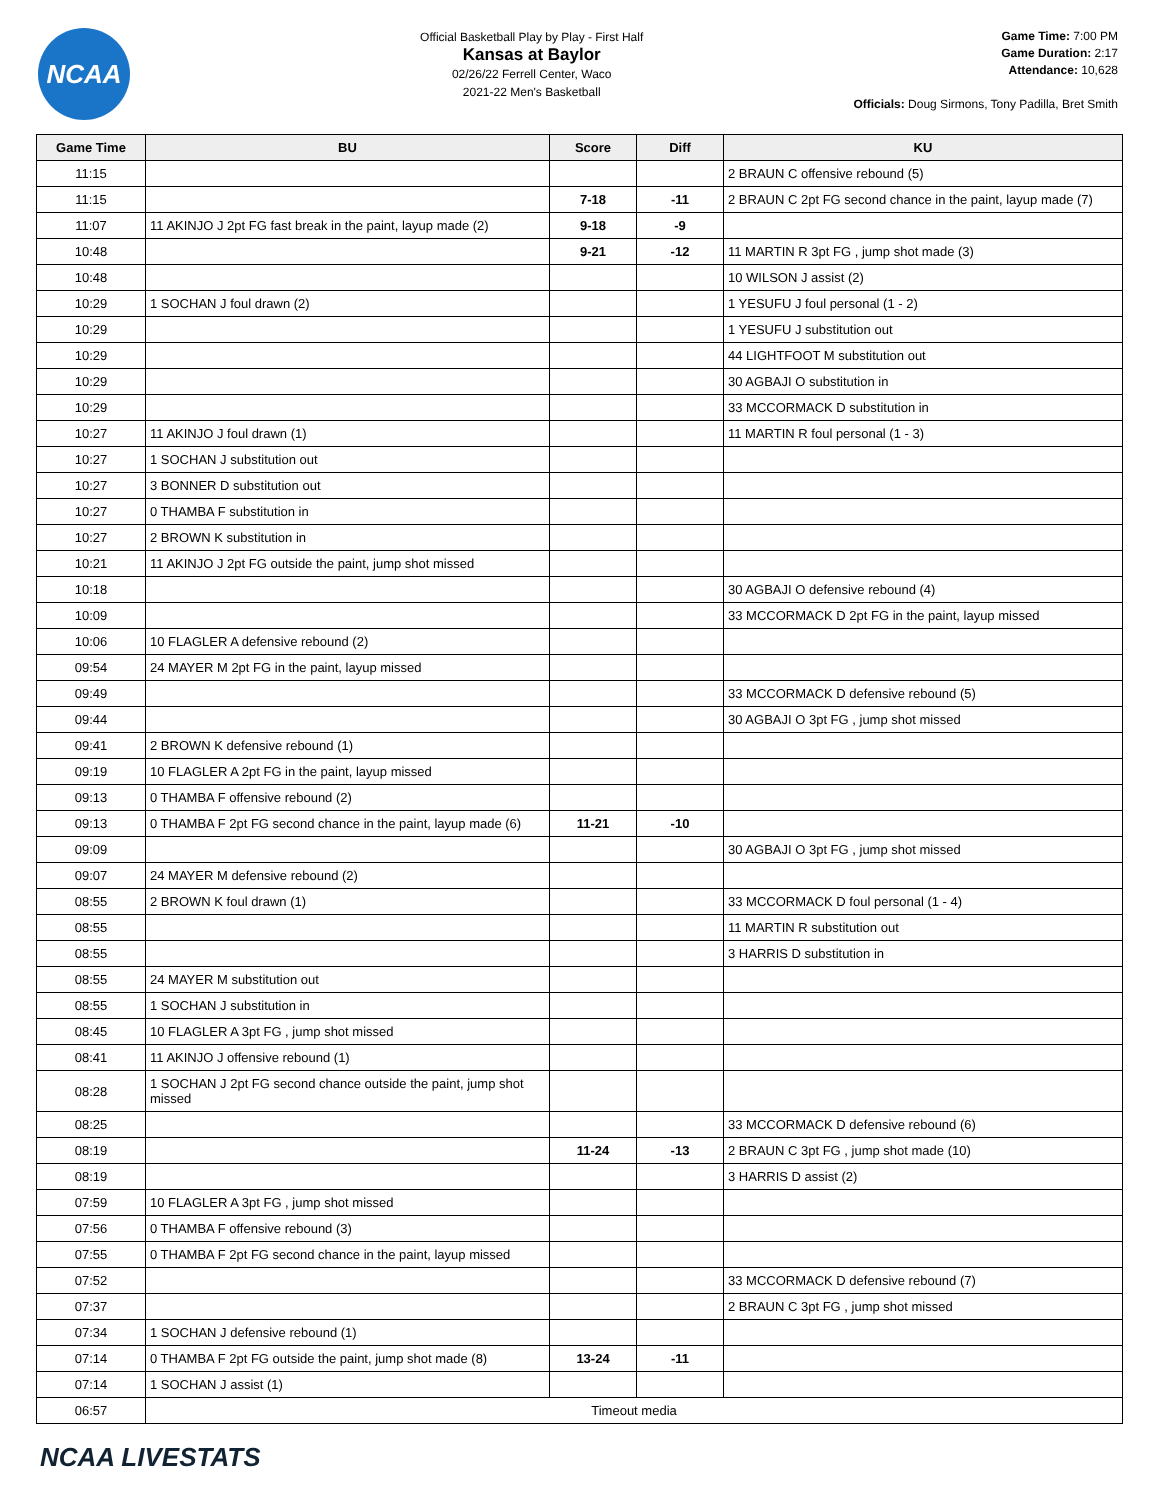NCAA
Official Basketball Play by Play - First Half
Kansas at Baylor
02/26/22 Ferrell Center, Waco
2021-22 Men's Basketball
Game Time: 7:00 PM
Game Duration: 2:17
Attendance: 10,628
Officials: Doug Sirmons, Tony Padilla, Bret Smith
| Game Time | BU | Score | Diff | KU |
| --- | --- | --- | --- | --- |
| 11:15 | | | | 2 BRAUN C offensive rebound (5) |
| 11:15 | | 7-18 | -11 | 2 BRAUN C 2pt FG second chance in the paint, layup made (7) |
| 11:07 | 11 AKINJO J 2pt FG fast break in the paint, layup made (2) | 9-18 | -9 | |
| 10:48 | | 9-21 | -12 | 11 MARTIN R 3pt FG , jump shot made (3) |
| 10:48 | | | | 10 WILSON J assist (2) |
| 10:29 | 1 SOCHAN J foul drawn (2) | | | 1 YESUFU J foul personal (1 - 2) |
| 10:29 | | | | 1 YESUFU J substitution out |
| 10:29 | | | | 44 LIGHTFOOT M substitution out |
| 10:29 | | | | 30 AGBAJI O substitution in |
| 10:29 | | | | 33 MCCORMACK D substitution in |
| 10:27 | 11 AKINJO J foul drawn (1) | | | 11 MARTIN R foul personal (1 - 3) |
| 10:27 | 1 SOCHAN J substitution out | | | |
| 10:27 | 3 BONNER D substitution out | | | |
| 10:27 | 0 THAMBA F substitution in | | | |
| 10:27 | 2 BROWN K substitution in | | | |
| 10:21 | 11 AKINJO J 2pt FG outside the paint, jump shot missed | | | |
| 10:18 | | | | 30 AGBAJI O defensive rebound (4) |
| 10:09 | | | | 33 MCCORMACK D 2pt FG in the paint, layup missed |
| 10:06 | 10 FLAGLER A defensive rebound (2) | | | |
| 09:54 | 24 MAYER M 2pt FG in the paint, layup missed | | | |
| 09:49 | | | | 33 MCCORMACK D defensive rebound (5) |
| 09:44 | | | | 30 AGBAJI O 3pt FG , jump shot missed |
| 09:41 | 2 BROWN K defensive rebound (1) | | | |
| 09:19 | 10 FLAGLER A 2pt FG in the paint, layup missed | | | |
| 09:13 | 0 THAMBA F offensive rebound (2) | | | |
| 09:13 | 0 THAMBA F 2pt FG second chance in the paint, layup made (6) | 11-21 | -10 | |
| 09:09 | | | | 30 AGBAJI O 3pt FG , jump shot missed |
| 09:07 | 24 MAYER M defensive rebound (2) | | | |
| 08:55 | 2 BROWN K foul drawn (1) | | | 33 MCCORMACK D foul personal (1 - 4) |
| 08:55 | | | | 11 MARTIN R substitution out |
| 08:55 | | | | 3 HARRIS D substitution in |
| 08:55 | 24 MAYER M substitution out | | | |
| 08:55 | 1 SOCHAN J substitution in | | | |
| 08:45 | 10 FLAGLER A 3pt FG , jump shot missed | | | |
| 08:41 | 11 AKINJO J offensive rebound (1) | | | |
| 08:28 | 1 SOCHAN J 2pt FG second chance outside the paint, jump shot missed | | | |
| 08:25 | | | | 33 MCCORMACK D defensive rebound (6) |
| 08:19 | | 11-24 | -13 | 2 BRAUN C 3pt FG , jump shot made (10) |
| 08:19 | | | | 3 HARRIS D assist (2) |
| 07:59 | 10 FLAGLER A 3pt FG , jump shot missed | | | |
| 07:56 | 0 THAMBA F offensive rebound (3) | | | |
| 07:55 | 0 THAMBA F 2pt FG second chance in the paint, layup missed | | | |
| 07:52 | | | | 33 MCCORMACK D defensive rebound (7) |
| 07:37 | | | | 2 BRAUN C 3pt FG , jump shot missed |
| 07:34 | 1 SOCHAN J defensive rebound (1) | | | |
| 07:14 | 0 THAMBA F 2pt FG outside the paint, jump shot made (8) | 13-24 | -11 | |
| 07:14 | 1 SOCHAN J assist (1) | | | |
| 06:57 | Timeout media | | | |
NCAA LIVESTATS